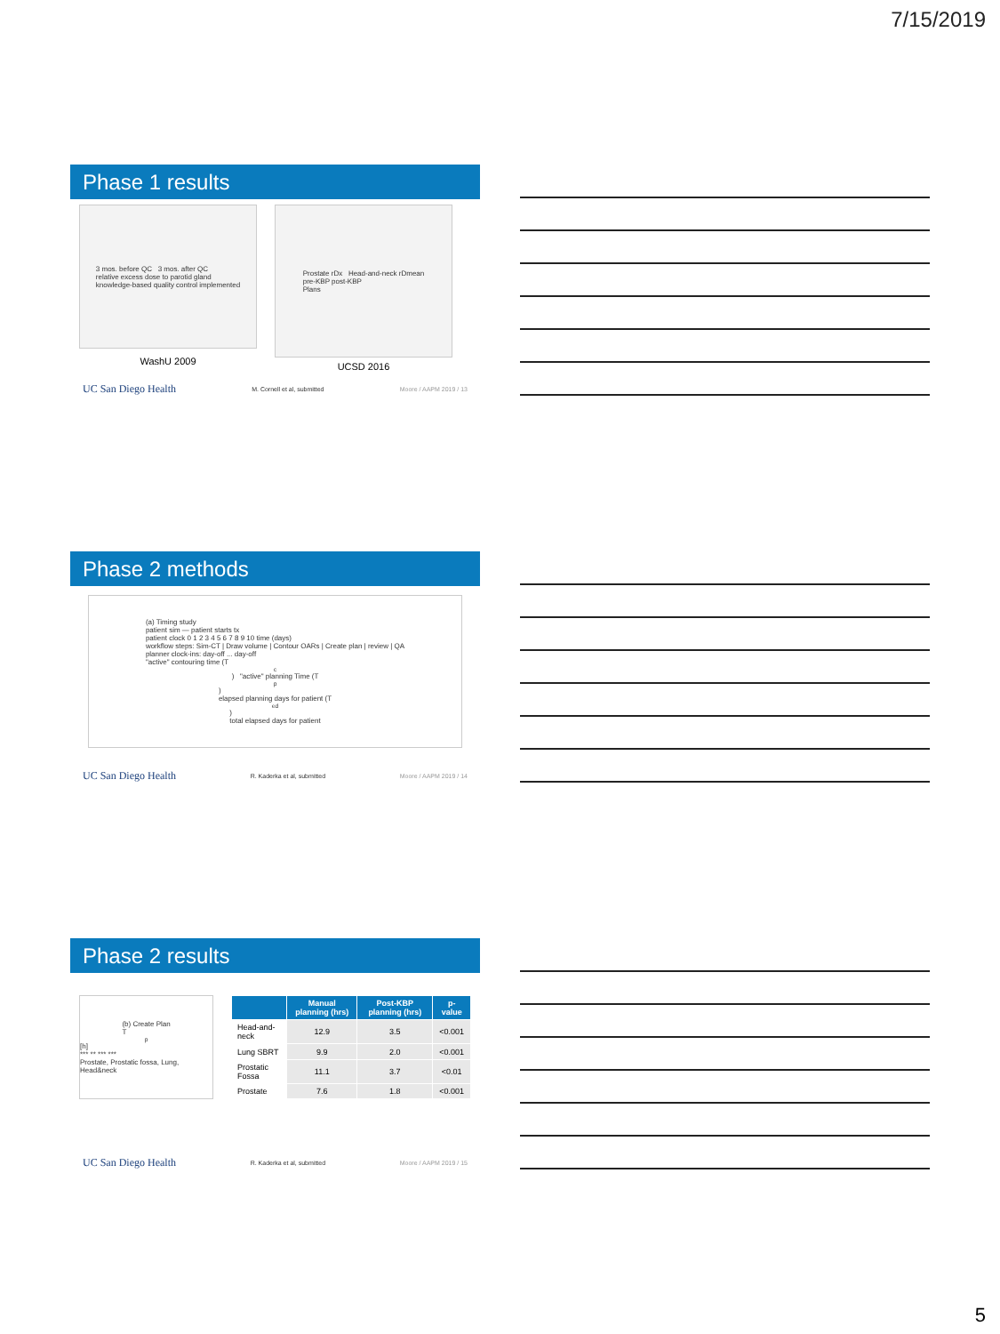7/15/2019
Phase 1 results
3 mos. before QC 3 mos. after QC
relative excess dose to parotid gland
knowledge-based quality control implemented
WashU 2009
Prostate rDx Head-and-neck rDmean
pre-KBP post-KBP
Plans
UCSD 2016
UC San Diego Health M. Cornell et al, submitted Moore / AAPM 2019 / 13
Phase 2 methods
(a) Timing study
patient sim — patient starts tx
patient clock 0 1 2 3 4 5 6 7 8 9 10 time (days)
workflow steps: Sim-CT | Draw volume | Contour OARs | Create plan | review | QA
planner clock-ins: day-off ... day-off
"active" contouring time (T<sub>c</sub>) "active" planning Time (T<sub>p</sub>)
elapsed planning days for patient (T<sub>ed</sub>)
total elapsed days for patient
UC San Diego Health R. Kaderka et al, submitted Moore / AAPM 2019 / 14
Phase 2 results
(b) Create Plan
T<sub>p</sub> [h]
*** ** *** ***
Prostate, Prostatic fossa, Lung, Head&neck
| | Manual planning (hrs) | Post-KBP planning (hrs) | p-value |
| --- | --- | --- | --- |
| Head-and-neck | 12.9 | 3.5 | <0.001 |
| Lung SBRT | 9.9 | 2.0 | <0.001 |
| Prostatic Fossa | 11.1 | 3.7 | <0.01 |
| Prostate | 7.6 | 1.8 | <0.001 |
UC San Diego Health R. Kaderka et al, submitted Moore / AAPM 2019 / 15
5